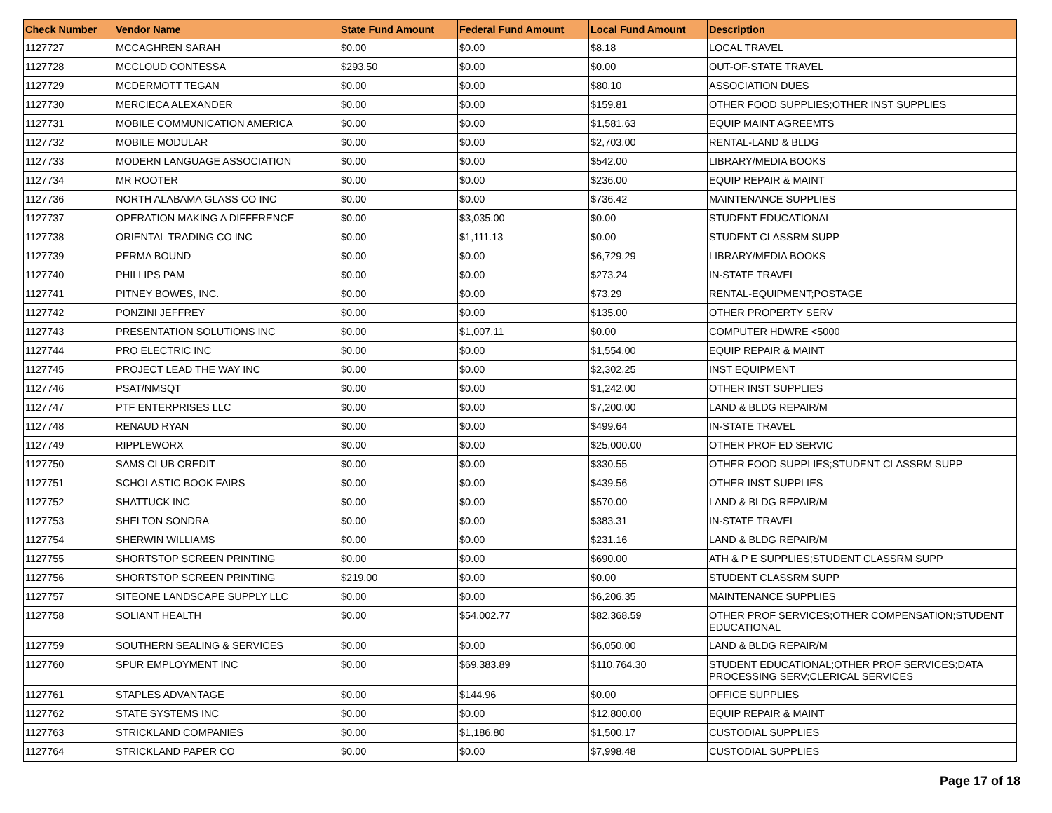| Check Number | Vendor Name | State Fund Amount | Federal Fund Amount | Local Fund Amount | Description |
| --- | --- | --- | --- | --- | --- |
| 1127727 | MCCAGHREN SARAH | $0.00 | $0.00 | $8.18 | LOCAL TRAVEL |
| 1127728 | MCCLOUD CONTESSA | $293.50 | $0.00 | $0.00 | OUT-OF-STATE TRAVEL |
| 1127729 | MCDERMOTT TEGAN | $0.00 | $0.00 | $80.10 | ASSOCIATION DUES |
| 1127730 | MERCIECA ALEXANDER | $0.00 | $0.00 | $159.81 | OTHER FOOD SUPPLIES;OTHER INST SUPPLIES |
| 1127731 | MOBILE COMMUNICATION AMERICA | $0.00 | $0.00 | $1,581.63 | EQUIP MAINT AGREEMTS |
| 1127732 | MOBILE MODULAR | $0.00 | $0.00 | $2,703.00 | RENTAL-LAND & BLDG |
| 1127733 | MODERN LANGUAGE ASSOCIATION | $0.00 | $0.00 | $542.00 | LIBRARY/MEDIA BOOKS |
| 1127734 | MR ROOTER | $0.00 | $0.00 | $236.00 | EQUIP REPAIR & MAINT |
| 1127736 | NORTH ALABAMA GLASS CO INC | $0.00 | $0.00 | $736.42 | MAINTENANCE SUPPLIES |
| 1127737 | OPERATION MAKING A DIFFERENCE | $0.00 | $3,035.00 | $0.00 | STUDENT EDUCATIONAL |
| 1127738 | ORIENTAL TRADING CO INC | $0.00 | $1,111.13 | $0.00 | STUDENT CLASSRM SUPP |
| 1127739 | PERMA BOUND | $0.00 | $0.00 | $6,729.29 | LIBRARY/MEDIA BOOKS |
| 1127740 | PHILLIPS PAM | $0.00 | $0.00 | $273.24 | IN-STATE TRAVEL |
| 1127741 | PITNEY BOWES, INC. | $0.00 | $0.00 | $73.29 | RENTAL-EQUIPMENT;POSTAGE |
| 1127742 | PONZINI JEFFREY | $0.00 | $0.00 | $135.00 | OTHER PROPERTY SERV |
| 1127743 | PRESENTATION SOLUTIONS INC | $0.00 | $1,007.11 | $0.00 | COMPUTER HDWRE <5000 |
| 1127744 | PRO ELECTRIC INC | $0.00 | $0.00 | $1,554.00 | EQUIP REPAIR & MAINT |
| 1127745 | PROJECT LEAD THE WAY INC | $0.00 | $0.00 | $2,302.25 | INST EQUIPMENT |
| 1127746 | PSAT/NMSQT | $0.00 | $0.00 | $1,242.00 | OTHER INST SUPPLIES |
| 1127747 | PTF ENTERPRISES LLC | $0.00 | $0.00 | $7,200.00 | LAND & BLDG REPAIR/M |
| 1127748 | RENAUD RYAN | $0.00 | $0.00 | $499.64 | IN-STATE TRAVEL |
| 1127749 | RIPPLEWORX | $0.00 | $0.00 | $25,000.00 | OTHER PROF ED SERVIC |
| 1127750 | SAMS CLUB CREDIT | $0.00 | $0.00 | $330.55 | OTHER FOOD SUPPLIES;STUDENT CLASSRM SUPP |
| 1127751 | SCHOLASTIC BOOK FAIRS | $0.00 | $0.00 | $439.56 | OTHER INST SUPPLIES |
| 1127752 | SHATTUCK INC | $0.00 | $0.00 | $570.00 | LAND & BLDG REPAIR/M |
| 1127753 | SHELTON SONDRA | $0.00 | $0.00 | $383.31 | IN-STATE TRAVEL |
| 1127754 | SHERWIN WILLIAMS | $0.00 | $0.00 | $231.16 | LAND & BLDG REPAIR/M |
| 1127755 | SHORTSTOP SCREEN PRINTING | $0.00 | $0.00 | $690.00 | ATH & P E SUPPLIES;STUDENT CLASSRM SUPP |
| 1127756 | SHORTSTOP SCREEN PRINTING | $219.00 | $0.00 | $0.00 | STUDENT CLASSRM SUPP |
| 1127757 | SITEONE LANDSCAPE SUPPLY LLC | $0.00 | $0.00 | $6,206.35 | MAINTENANCE SUPPLIES |
| 1127758 | SOLIANT HEALTH | $0.00 | $54,002.77 | $82,368.59 | OTHER PROF SERVICES;OTHER COMPENSATION;STUDENT EDUCATIONAL |
| 1127759 | SOUTHERN SEALING & SERVICES | $0.00 | $0.00 | $6,050.00 | LAND & BLDG REPAIR/M |
| 1127760 | SPUR EMPLOYMENT INC | $0.00 | $69,383.89 | $110,764.30 | STUDENT EDUCATIONAL;OTHER PROF SERVICES;DATA PROCESSING SERV;CLERICAL SERVICES |
| 1127761 | STAPLES ADVANTAGE | $0.00 | $144.96 | $0.00 | OFFICE SUPPLIES |
| 1127762 | STATE SYSTEMS INC | $0.00 | $0.00 | $12,800.00 | EQUIP REPAIR & MAINT |
| 1127763 | STRICKLAND COMPANIES | $0.00 | $1,186.80 | $1,500.17 | CUSTODIAL SUPPLIES |
| 1127764 | STRICKLAND PAPER CO | $0.00 | $0.00 | $7,998.48 | CUSTODIAL SUPPLIES |
Page 17 of 18